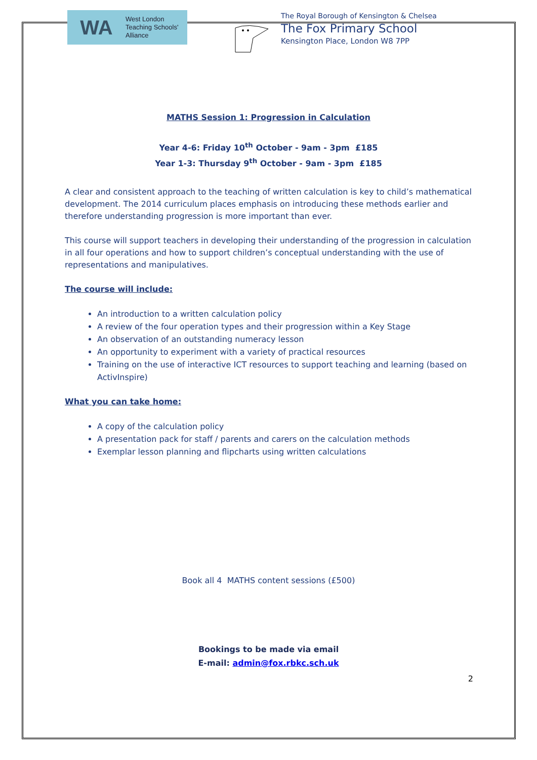WA West London
Teaching Schools'
Alliance
The Royal Borough of Kensington & Chelsea
The Fox Primary School
Kensington Place, London W8 7PP
MATHS Session 1: Progression in Calculation
Year 4-6: Friday 10<sup>th</sup> October - 9am - 3pm £185
Year 1-3: Thursday 9<sup>th</sup> October - 9am - 3pm £185
A clear and consistent approach to the teaching of written calculation is key to child’s mathematical development. The 2014 curriculum places emphasis on introducing these methods earlier and therefore understanding progression is more important than ever.
This course will support teachers in developing their understanding of the progression in calculation in all four operations and how to support children’s conceptual understanding with the use of representations and manipulatives.
The course will include:
An introduction to a written calculation policy
A review of the four operation types and their progression within a Key Stage
An observation of an outstanding numeracy lesson
An opportunity to experiment with a variety of practical resources
Training on the use of interactive ICT resources to support teaching and learning (based on ActivInspire)
What you can take home:
A copy of the calculation policy
A presentation pack for staff / parents and carers on the calculation methods
Exemplar lesson planning and flipcharts using written calculations
Book all 4 MATHS content sessions (£500)
Bookings to be made via email
E-mail: admin@fox.rbkc.sch.uk
2